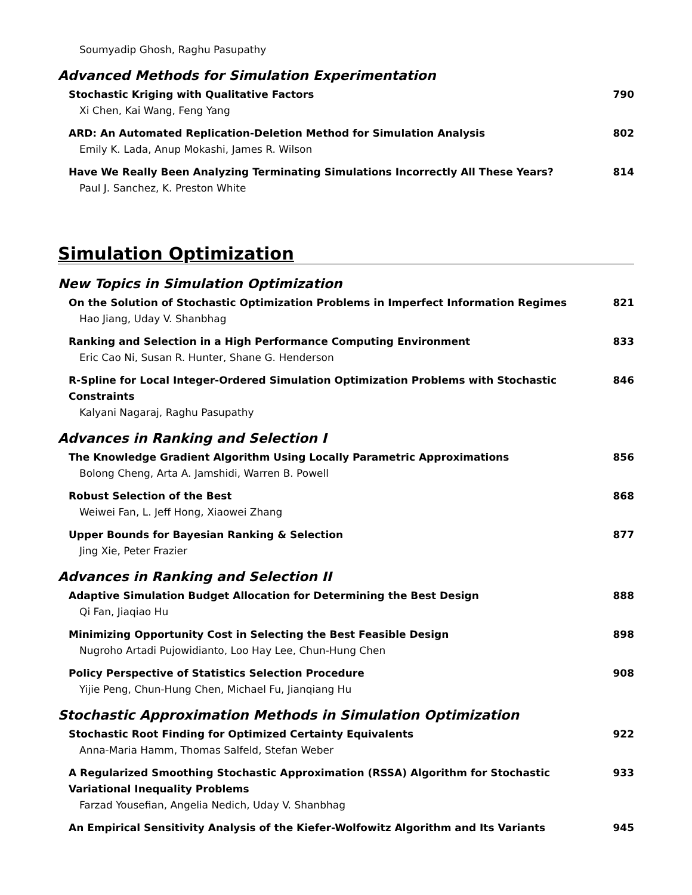Soumyadip Ghosh, Raghu Pasupathy
Advanced Methods for Simulation Experimentation
Stochastic Kriging with Qualitative Factors
Xi Chen, Kai Wang, Feng Yang
790
ARD: An Automated Replication-Deletion Method for Simulation Analysis
Emily K. Lada, Anup Mokashi, James R. Wilson
802
Have We Really Been Analyzing Terminating Simulations Incorrectly All These Years?
Paul J. Sanchez, K. Preston White
814
Simulation Optimization
New Topics in Simulation Optimization
On the Solution of Stochastic Optimization Problems in Imperfect Information Regimes
Hao Jiang, Uday V. Shanbhag
821
Ranking and Selection in a High Performance Computing Environment
Eric Cao Ni, Susan R. Hunter, Shane G. Henderson
833
R-Spline for Local Integer-Ordered Simulation Optimization Problems with Stochastic Constraints
Kalyani Nagaraj, Raghu Pasupathy
846
Advances in Ranking and Selection I
The Knowledge Gradient Algorithm Using Locally Parametric Approximations
Bolong Cheng, Arta A. Jamshidi, Warren B. Powell
856
Robust Selection of the Best
Weiwei Fan, L. Jeff Hong, Xiaowei Zhang
868
Upper Bounds for Bayesian Ranking & Selection
Jing Xie, Peter Frazier
877
Advances in Ranking and Selection II
Adaptive Simulation Budget Allocation for Determining the Best Design
Qi Fan, Jiaqiao Hu
888
Minimizing Opportunity Cost in Selecting the Best Feasible Design
Nugroho Artadi Pujowidianto, Loo Hay Lee, Chun-Hung Chen
898
Policy Perspective of Statistics Selection Procedure
Yijie Peng, Chun-Hung Chen, Michael Fu, Jianqiang Hu
908
Stochastic Approximation Methods in Simulation Optimization
Stochastic Root Finding for Optimized Certainty Equivalents
Anna-Maria Hamm, Thomas Salfeld, Stefan Weber
922
A Regularized Smoothing Stochastic Approximation (RSSA) Algorithm for Stochastic Variational Inequality Problems
Farzad Yousefian, Angelia Nedich, Uday V. Shanbhag
933
An Empirical Sensitivity Analysis of the Kiefer-Wolfowitz Algorithm and Its Variants
945